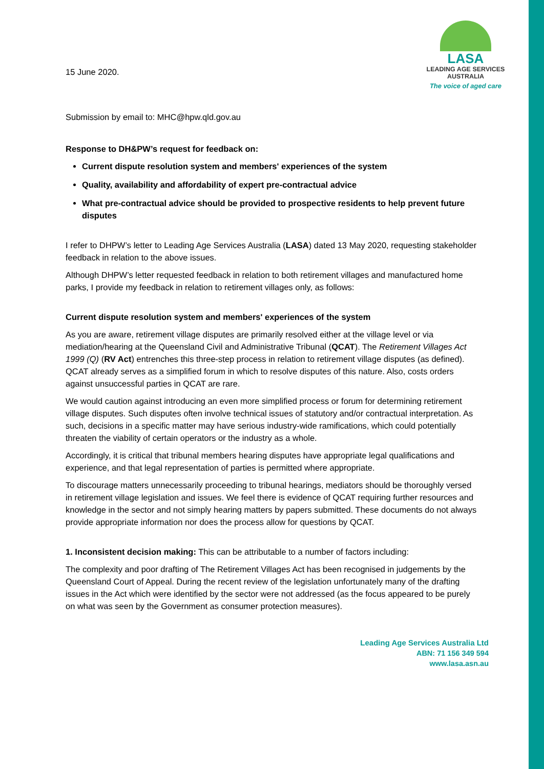15 June 2020.
LASA
LEADING AGE SERVICES
AUSTRALIA
The voice of aged care
Submission by email to: MHC@hpw.qld.gov.au
Response to DH&PW’s request for feedback on:
Current dispute resolution system and members' experiences of the system
Quality, availability and affordability of expert pre-contractual advice
What pre-contractual advice should be provided to prospective residents to help prevent future disputes
I refer to DHPW’s letter to Leading Age Services Australia (LASA) dated 13 May 2020, requesting stakeholder feedback in relation to the above issues.
Although DHPW’s letter requested feedback in relation to both retirement villages and manufactured home parks, I provide my feedback in relation to retirement villages only, as follows:
Current dispute resolution system and members' experiences of the system
As you are aware, retirement village disputes are primarily resolved either at the village level or via mediation/hearing at the Queensland Civil and Administrative Tribunal (QCAT). The Retirement Villages Act 1999 (Q) (RV Act) entrenches this three-step process in relation to retirement village disputes (as defined). QCAT already serves as a simplified forum in which to resolve disputes of this nature. Also, costs orders against unsuccessful parties in QCAT are rare.
We would caution against introducing an even more simplified process or forum for determining retirement village disputes. Such disputes often involve technical issues of statutory and/or contractual interpretation. As such, decisions in a specific matter may have serious industry-wide ramifications, which could potentially threaten the viability of certain operators or the industry as a whole.
Accordingly, it is critical that tribunal members hearing disputes have appropriate legal qualifications and experience, and that legal representation of parties is permitted where appropriate.
To discourage matters unnecessarily proceeding to tribunal hearings, mediators should be thoroughly versed in retirement village legislation and issues. We feel there is evidence of QCAT requiring further resources and knowledge in the sector and not simply hearing matters by papers submitted. These documents do not always provide appropriate information nor does the process allow for questions by QCAT.
1. Inconsistent decision making: This can be attributable to a number of factors including:
The complexity and poor drafting of The Retirement Villages Act has been recognised in judgements by the Queensland Court of Appeal. During the recent review of the legislation unfortunately many of the drafting issues in the Act which were identified by the sector were not addressed (as the focus appeared to be purely on what was seen by the Government as consumer protection measures).
Leading Age Services Australia Ltd
ABN: 71 156 349 594
www.lasa.asn.au